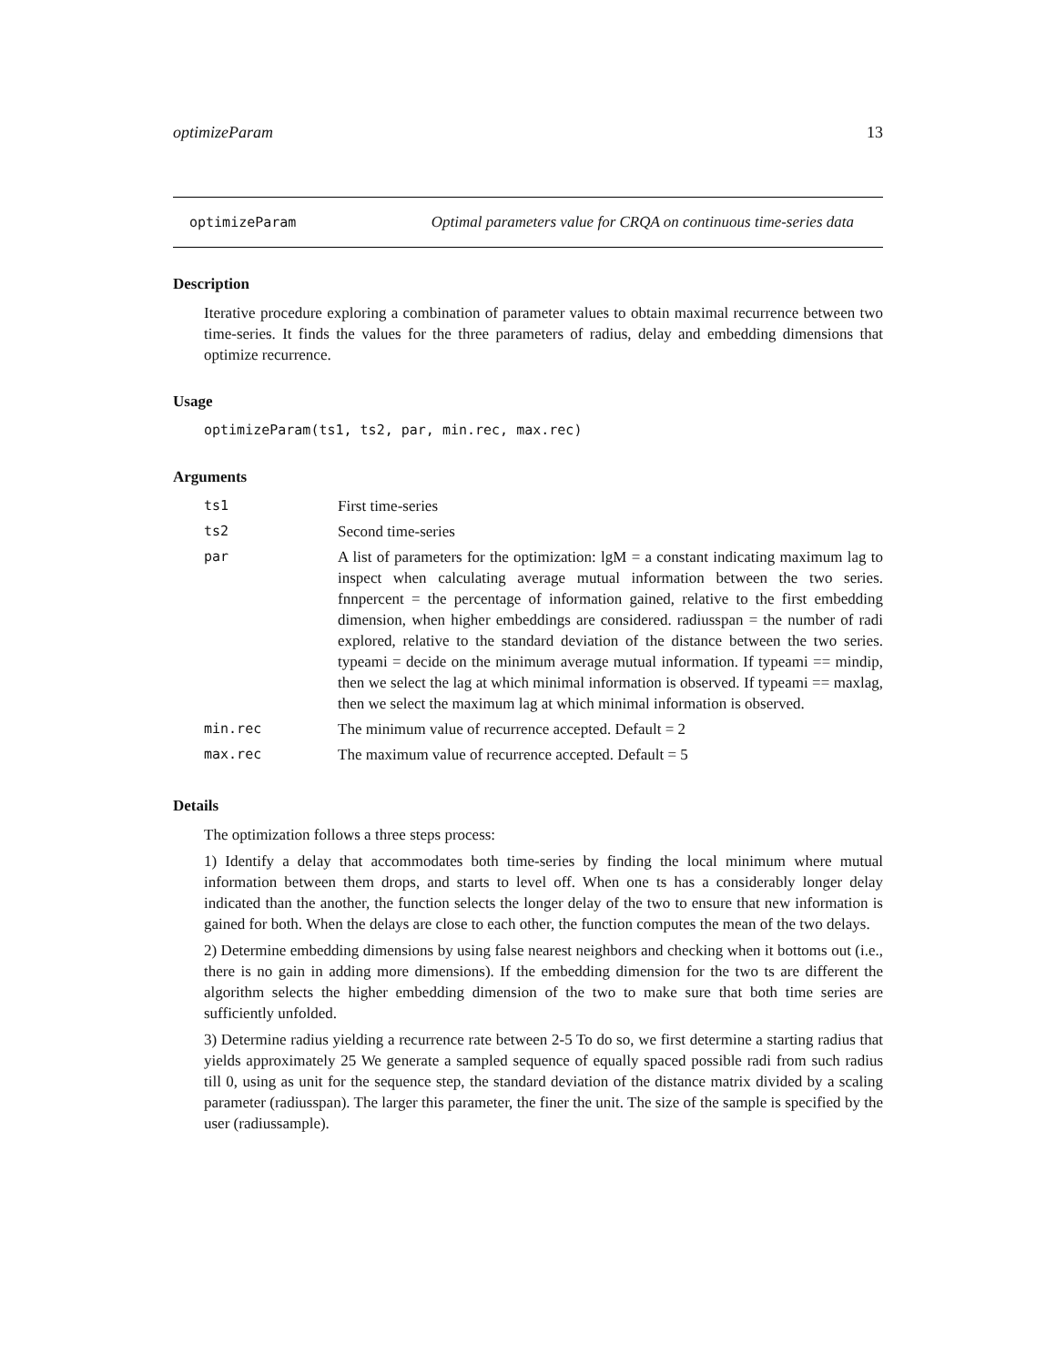optimizeParam 13
optimizeParam Optimal parameters value for CRQA on continuous time-series data
Description
Iterative procedure exploring a combination of parameter values to obtain maximal recurrence between two time-series. It finds the values for the three parameters of radius, delay and embedding dimensions that optimize recurrence.
Usage
optimizeParam(ts1, ts2, par, min.rec, max.rec)
Arguments
| ts1 | First time-series |
| ts2 | Second time-series |
| par | A list of parameters for the optimization: lgM = a constant indicating maximum lag to inspect when calculating average mutual information between the two series. fnnpercent = the percentage of information gained, relative to the first embedding dimension, when higher embeddings are considered. radiusspan = the number of radi explored, relative to the standard deviation of the distance between the two series. typeami = decide on the minimum average mutual information. If typeami == mindip, then we select the lag at which minimal information is observed. If typeami == maxlag, then we select the maximum lag at which minimal information is observed. |
| min.rec | The minimum value of recurrence accepted. Default = 2 |
| max.rec | The maximum value of recurrence accepted. Default = 5 |
Details
The optimization follows a three steps process:
1) Identify a delay that accommodates both time-series by finding the local minimum where mutual information between them drops, and starts to level off. When one ts has a considerably longer delay indicated than the another, the function selects the longer delay of the two to ensure that new information is gained for both. When the delays are close to each other, the function computes the mean of the two delays.
2) Determine embedding dimensions by using false nearest neighbors and checking when it bottoms out (i.e., there is no gain in adding more dimensions). If the embedding dimension for the two ts are different the algorithm selects the higher embedding dimension of the two to make sure that both time series are sufficiently unfolded.
3) Determine radius yielding a recurrence rate between 2-5 To do so, we first determine a starting radius that yields approximately 25 We generate a sampled sequence of equally spaced possible radi from such radius till 0, using as unit for the sequence step, the standard deviation of the distance matrix divided by a scaling parameter (radiusspan). The larger this parameter, the finer the unit. The size of the sample is specified by the user (radiussample).